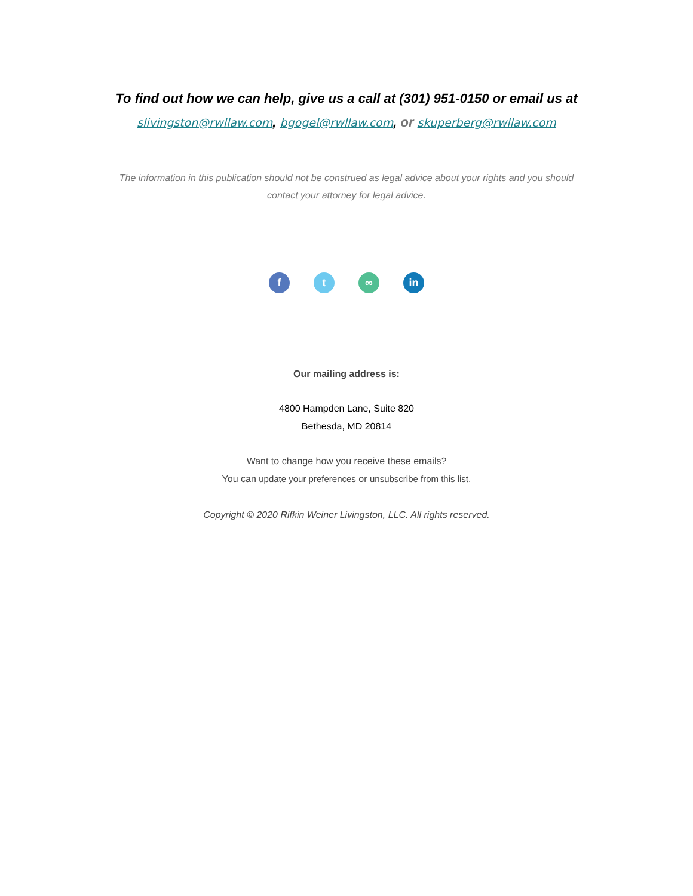To find out how we can help, give us a call at (301) 951-0150 or email us at slivingston@rwllaw.com, bgogel@rwllaw.com, or skuperberg@rwllaw.com
The information in this publication should not be construed as legal advice about your rights and you should contact your attorney for legal advice.
f t ∞ in
Our mailing address is:
4800 Hampden Lane, Suite 820
Bethesda, MD 20814
Want to change how you receive these emails?
You can update your preferences or unsubscribe from this list.
Copyright © 2020 Rifkin Weiner Livingston, LLC. All rights reserved.